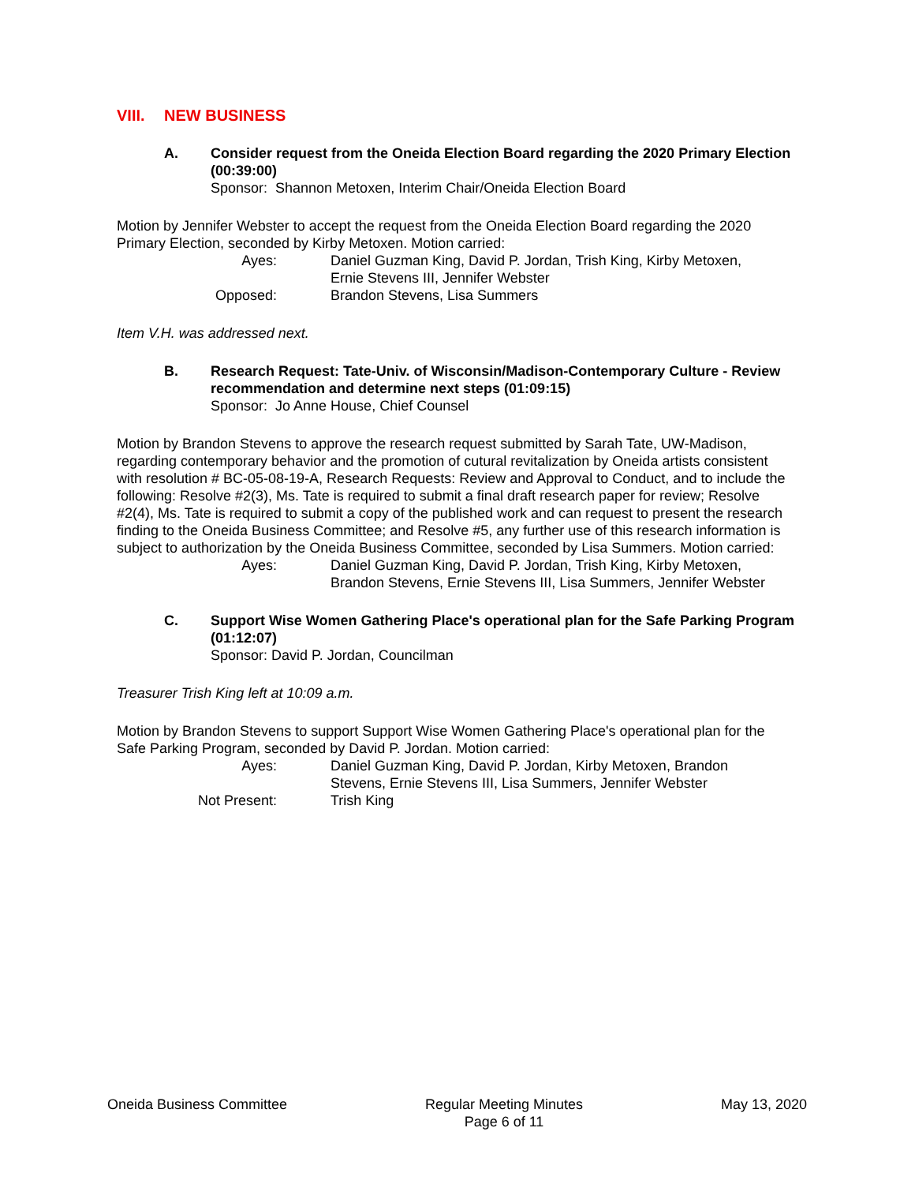VIII. NEW BUSINESS
A. Consider request from the Oneida Election Board regarding the 2020 Primary Election (00:39:00)
Sponsor: Shannon Metoxen, Interim Chair/Oneida Election Board
Motion by Jennifer Webster to accept the request from the Oneida Election Board regarding the 2020 Primary Election, seconded by Kirby Metoxen. Motion carried:
| Ayes: | Daniel Guzman King, David P. Jordan, Trish King, Kirby Metoxen, Ernie Stevens III, Jennifer Webster |
| Opposed: | Brandon Stevens, Lisa Summers |
Item V.H. was addressed next.
B. Research Request: Tate-Univ. of Wisconsin/Madison-Contemporary Culture - Review recommendation and determine next steps (01:09:15)
Sponsor: Jo Anne House, Chief Counsel
Motion by Brandon Stevens to approve the research request submitted by Sarah Tate, UW-Madison, regarding contemporary behavior and the promotion of cutural revitalization by Oneida artists consistent with resolution # BC-05-08-19-A, Research Requests: Review and Approval to Conduct, and to include the following: Resolve #2(3), Ms. Tate is required to submit a final draft research paper for review; Resolve #2(4), Ms. Tate is required to submit a copy of the published work and can request to present the research finding to the Oneida Business Committee; and Resolve #5, any further use of this research information is subject to authorization by the Oneida Business Committee, seconded by Lisa Summers. Motion carried:
| Ayes: | Daniel Guzman King, David P. Jordan, Trish King, Kirby Metoxen, Brandon Stevens, Ernie Stevens III, Lisa Summers, Jennifer Webster |
C. Support Wise Women Gathering Place's operational plan for the Safe Parking Program (01:12:07)
Sponsor: David P. Jordan, Councilman
Treasurer Trish King left at 10:09 a.m.
Motion by Brandon Stevens to support Support Wise Women Gathering Place's operational plan for the Safe Parking Program, seconded by David P. Jordan. Motion carried:
| Ayes: | Daniel Guzman King, David P. Jordan, Kirby Metoxen, Brandon Stevens, Ernie Stevens III, Lisa Summers, Jennifer Webster |
| Not Present: | Trish King |
Oneida Business Committee Regular Meeting Minutes
Page 6 of 11
May 13, 2020